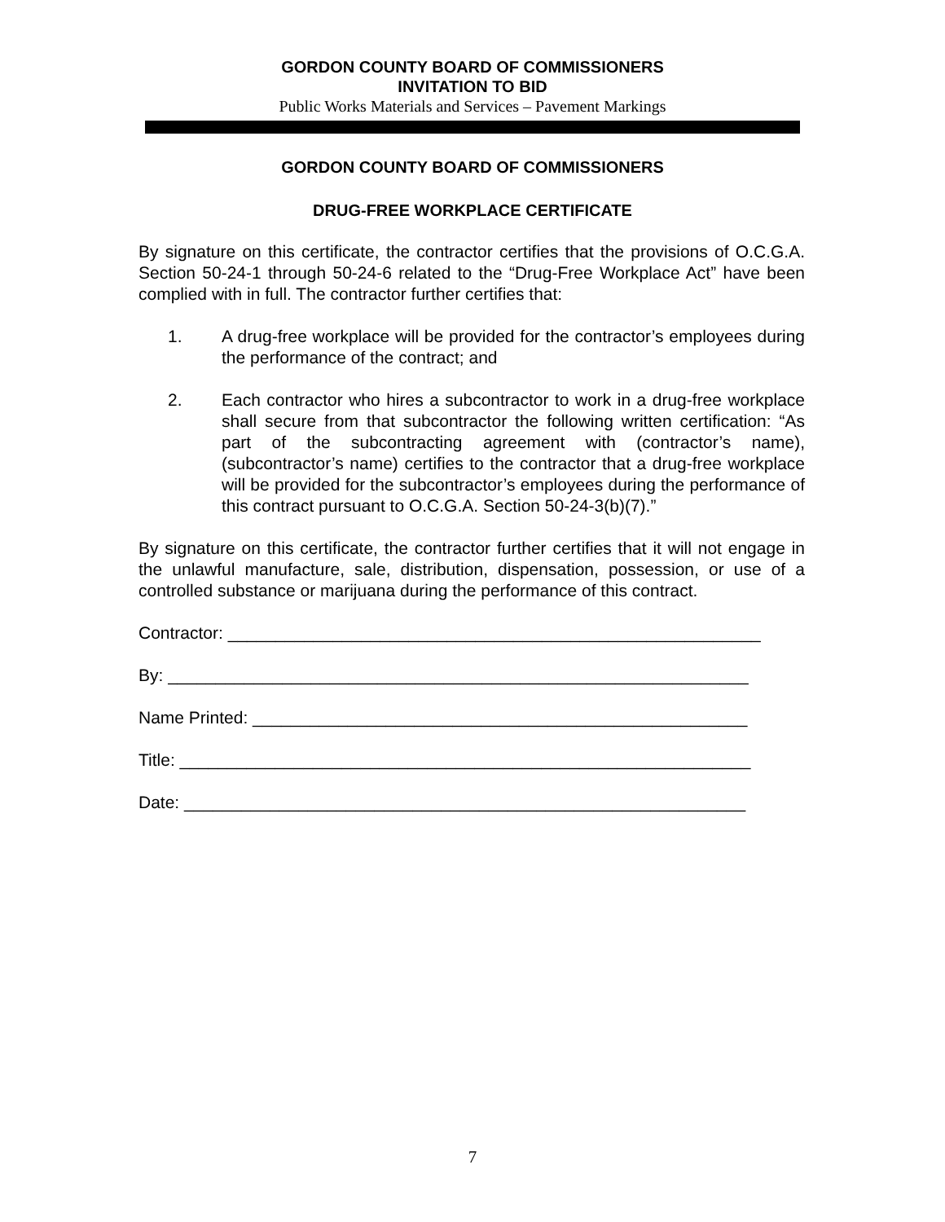GORDON COUNTY BOARD OF COMMISSIONERS
INVITATION TO BID
Public Works Materials and Services – Pavement Markings
GORDON COUNTY BOARD OF COMMISSIONERS
DRUG-FREE WORKPLACE CERTIFICATE
By signature on this certificate, the contractor certifies that the provisions of O.C.G.A. Section 50-24-1 through 50-24-6 related to the “Drug-Free Workplace Act” have been complied with in full. The contractor further certifies that:
1. A drug-free workplace will be provided for the contractor’s employees during the performance of the contract; and
2. Each contractor who hires a subcontractor to work in a drug-free workplace shall secure from that subcontractor the following written certification: “As part of the subcontracting agreement with (contractor’s name), (subcontractor’s name) certifies to the contractor that a drug-free workplace will be provided for the subcontractor’s employees during the performance of this contract pursuant to O.C.G.A. Section 50-24-3(b)(7).”
By signature on this certificate, the contractor further certifies that it will not engage in the unlawful manufacture, sale, distribution, dispensation, possession, or use of a controlled substance or marijuana during the performance of this contract.
Contractor: ________________________________________________________
By: _____________________________________________________________
Name Printed: ____________________________________________________
Title: ____________________________________________________________
Date: ___________________________________________________________
7